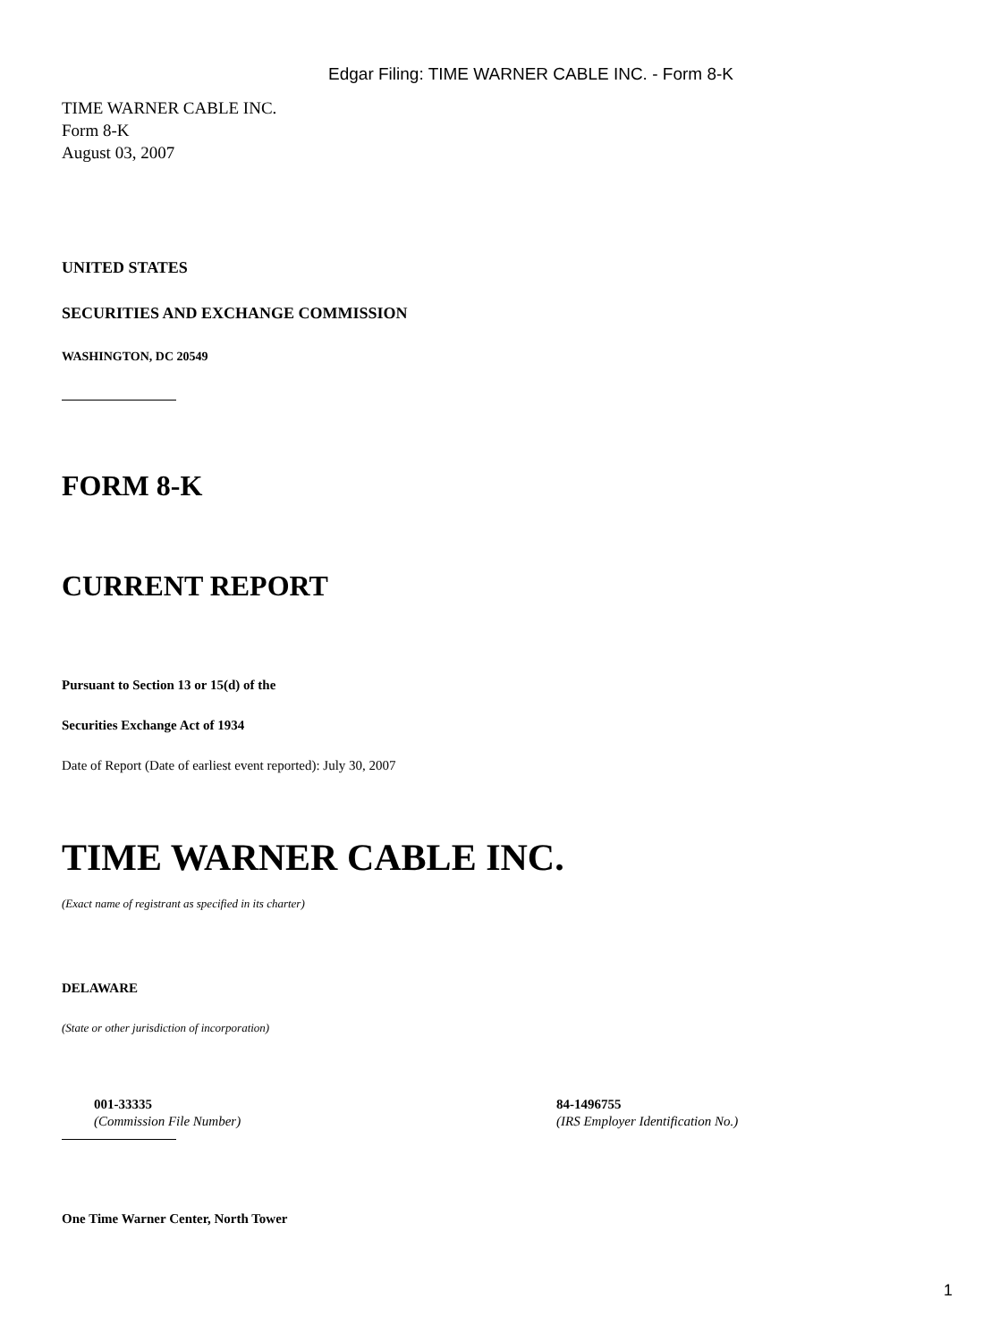Edgar Filing: TIME WARNER CABLE INC. - Form 8-K
TIME WARNER CABLE INC.
Form 8-K
August 03, 2007
UNITED STATES
SECURITIES AND EXCHANGE COMMISSION
WASHINGTON, DC 20549
FORM 8-K
CURRENT REPORT
Pursuant to Section 13 or 15(d) of the
Securities Exchange Act of 1934
Date of Report (Date of earliest event reported): July 30, 2007
TIME WARNER CABLE INC.
(Exact name of registrant as specified in its charter)
DELAWARE
(State or other jurisdiction of incorporation)
| 001-33335 | 84-1496755 |
| (Commission File Number) | (IRS Employer Identification No.) |
One Time Warner Center, North Tower
1